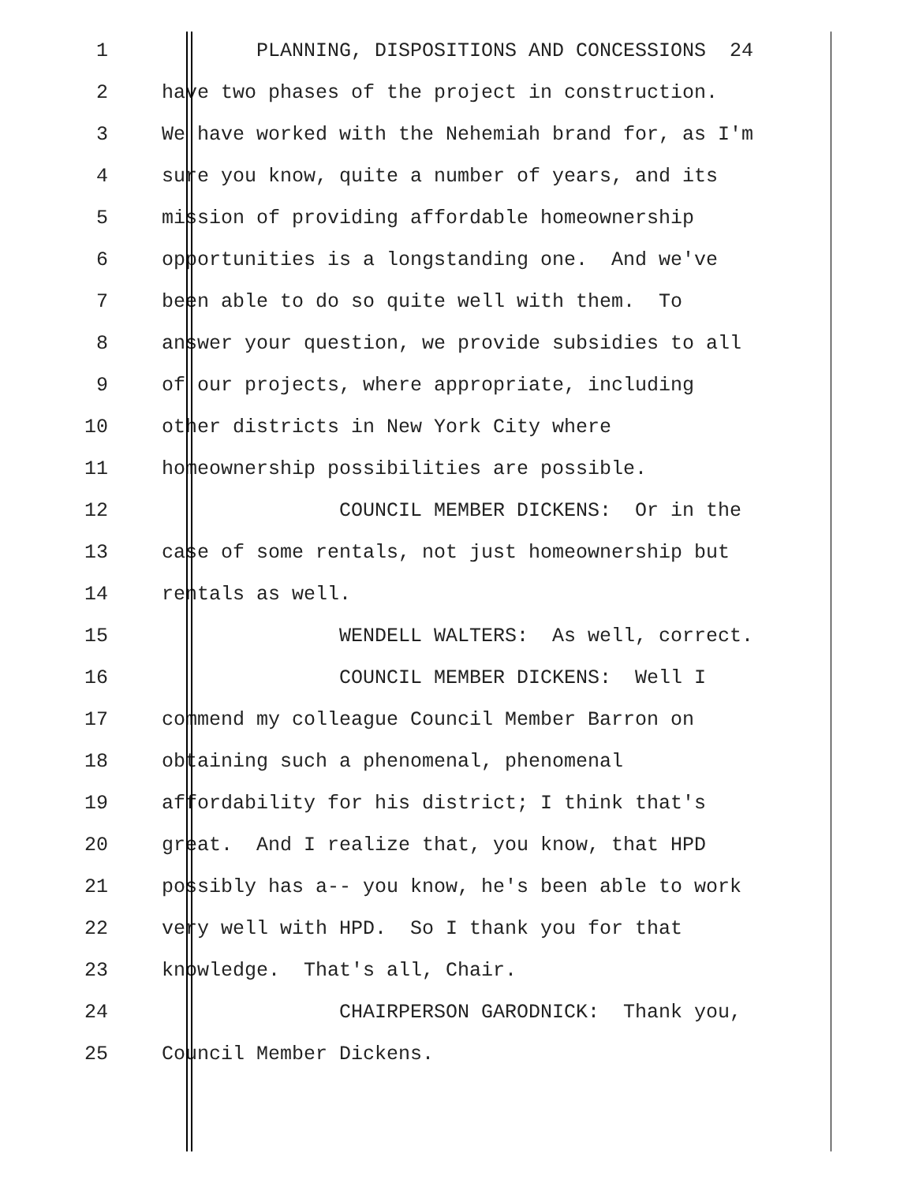1 PLANNING, DISPOSITIONS AND CONCESSIONS 24
2 have two phases of the project in construction.
3 We have worked with the Nehemiah brand for, as I'm
4 sure you know, quite a number of years, and its
5 mission of providing affordable homeownership
6 opportunities is a longstanding one. And we've
7 been able to do so quite well with them. To
8 answer your question, we provide subsidies to all
9 of our projects, where appropriate, including
10 other districts in New York City where
11 homeownership possibilities are possible.
12 COUNCIL MEMBER DICKENS: Or in the
13 case of some rentals, not just homeownership but
14 rentals as well.
15 WENDELL WALTERS: As well, correct.
16 COUNCIL MEMBER DICKENS: Well I
17 commend my colleague Council Member Barron on
18 obtaining such a phenomenal, phenomenal
19 affordability for his district; I think that's
20 great. And I realize that, you know, that HPD
21 possibly has a-- you know, he's been able to work
22 very well with HPD. So I thank you for that
23 knowledge. That's all, Chair.
24 CHAIRPERSON GARODNICK: Thank you,
25 Council Member Dickens.